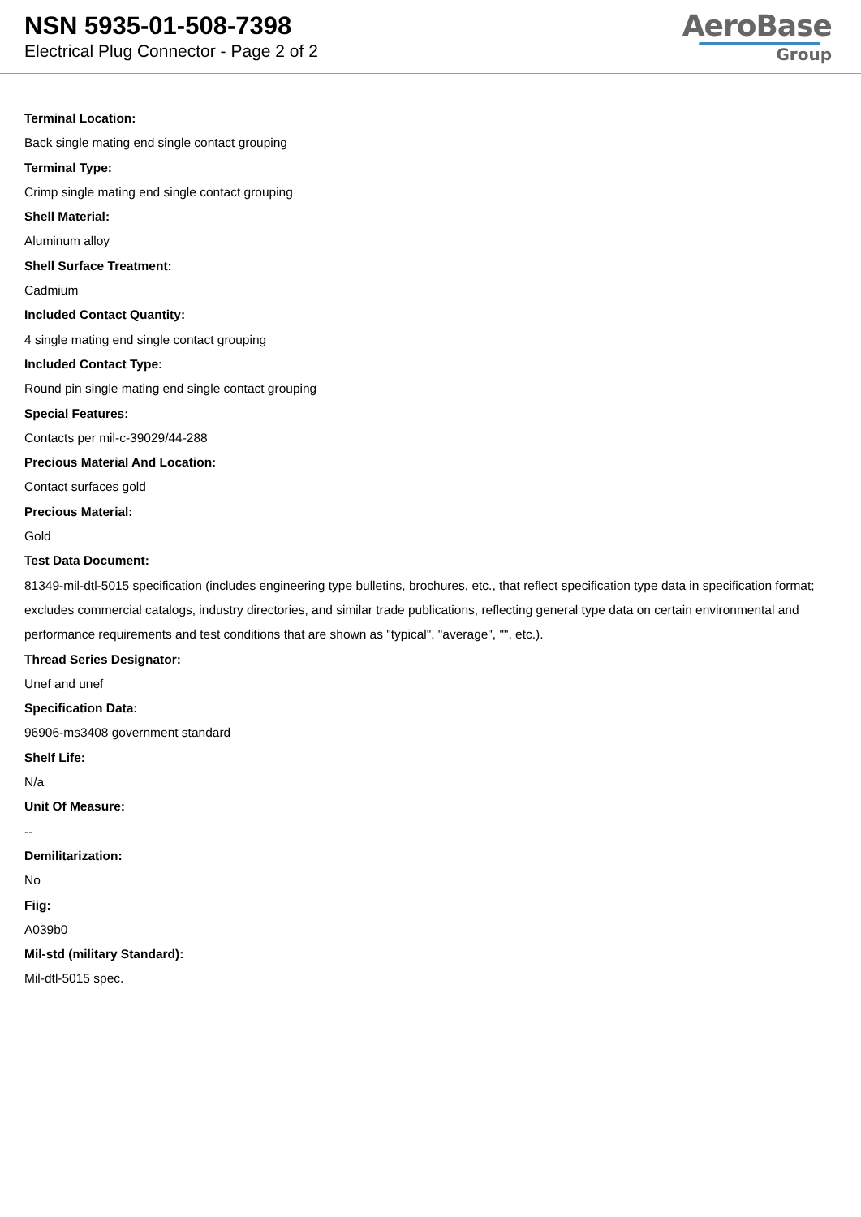NSN 5935-01-508-7398
Electrical Plug Connector - Page 2 of 2
AeroBase
Group
Terminal Location:
Back single mating end single contact grouping
Terminal Type:
Crimp single mating end single contact grouping
Shell Material:
Aluminum alloy
Shell Surface Treatment:
Cadmium
Included Contact Quantity:
4 single mating end single contact grouping
Included Contact Type:
Round pin single mating end single contact grouping
Special Features:
Contacts per mil-c-39029/44-288
Precious Material And Location:
Contact surfaces gold
Precious Material:
Gold
Test Data Document:
81349-mil-dtl-5015 specification (includes engineering type bulletins, brochures, etc., that reflect specification type data in specification format; excludes commercial catalogs, industry directories, and similar trade publications, reflecting general type data on certain environmental and performance requirements and test conditions that are shown as "typical", "average", "", etc.).
Thread Series Designator:
Unef and unef
Specification Data:
96906-ms3408 government standard
Shelf Life:
N/a
Unit Of Measure:
--
Demilitarization:
No
Fiig:
A039b0
Mil-std (military Standard):
Mil-dtl-5015 spec.